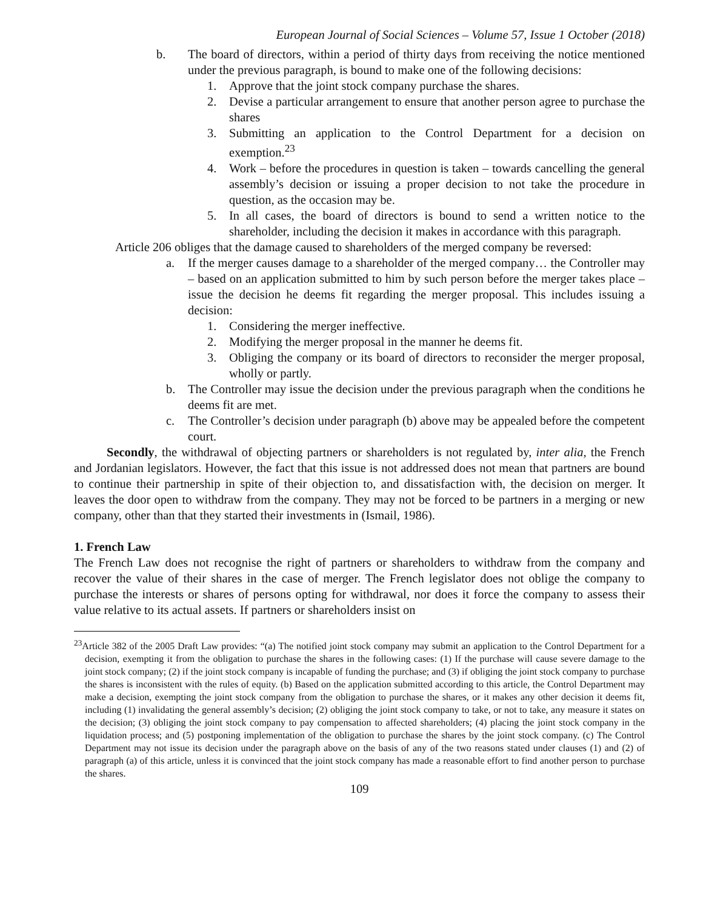European Journal of Social Sciences – Volume 57, Issue 1 October (2018)
b. The board of directors, within a period of thirty days from receiving the notice mentioned under the previous paragraph, is bound to make one of the following decisions:
1. Approve that the joint stock company purchase the shares.
2. Devise a particular arrangement to ensure that another person agree to purchase the shares
3. Submitting an application to the Control Department for a decision on exemption.<sup>23</sup>
4. Work – before the procedures in question is taken – towards cancelling the general assembly’s decision or issuing a proper decision to not take the procedure in question, as the occasion may be.
5. In all cases, the board of directors is bound to send a written notice to the shareholder, including the decision it makes in accordance with this paragraph.
Article 206 obliges that the damage caused to shareholders of the merged company be reversed:
a. If the merger causes damage to a shareholder of the merged company… the Controller may – based on an application submitted to him by such person before the merger takes place – issue the decision he deems fit regarding the merger proposal. This includes issuing a decision:
1. Considering the merger ineffective.
2. Modifying the merger proposal in the manner he deems fit.
3. Obliging the company or its board of directors to reconsider the merger proposal, wholly or partly.
b. The Controller may issue the decision under the previous paragraph when the conditions he deems fit are met.
c. The Controller’s decision under paragraph (b) above may be appealed before the competent court.
Secondly, the withdrawal of objecting partners or shareholders is not regulated by, inter alia, the French and Jordanian legislators. However, the fact that this issue is not addressed does not mean that partners are bound to continue their partnership in spite of their objection to, and dissatisfaction with, the decision on merger. It leaves the door open to withdraw from the company. They may not be forced to be partners in a merging or new company, other than that they started their investments in (Ismail, 1986).
1. French Law
The French Law does not recognise the right of partners or shareholders to withdraw from the company and recover the value of their shares in the case of merger. The French legislator does not oblige the company to purchase the interests or shares of persons opting for withdrawal, nor does it force the company to assess their value relative to its actual assets. If partners or shareholders insist on
<sup>23</sup> Article 382 of the 2005 Draft Law provides: “(a) The notified joint stock company may submit an application to the Control Department for a decision, exempting it from the obligation to purchase the shares in the following cases: (1) If the purchase will cause severe damage to the joint stock company; (2) if the joint stock company is incapable of funding the purchase; and (3) if obliging the joint stock company to purchase the shares is inconsistent with the rules of equity. (b) Based on the application submitted according to this article, the Control Department may make a decision, exempting the joint stock company from the obligation to purchase the shares, or it makes any other decision it deems fit, including (1) invalidating the general assembly’s decision; (2) obliging the joint stock company to take, or not to take, any measure it states on the decision; (3) obliging the joint stock company to pay compensation to affected shareholders; (4) placing the joint stock company in the liquidation process; and (5) postponing implementation of the obligation to purchase the shares by the joint stock company. (c) The Control Department may not issue its decision under the paragraph above on the basis of any of the two reasons stated under clauses (1) and (2) of paragraph (a) of this article, unless it is convinced that the joint stock company has made a reasonable effort to find another person to purchase the shares.
109